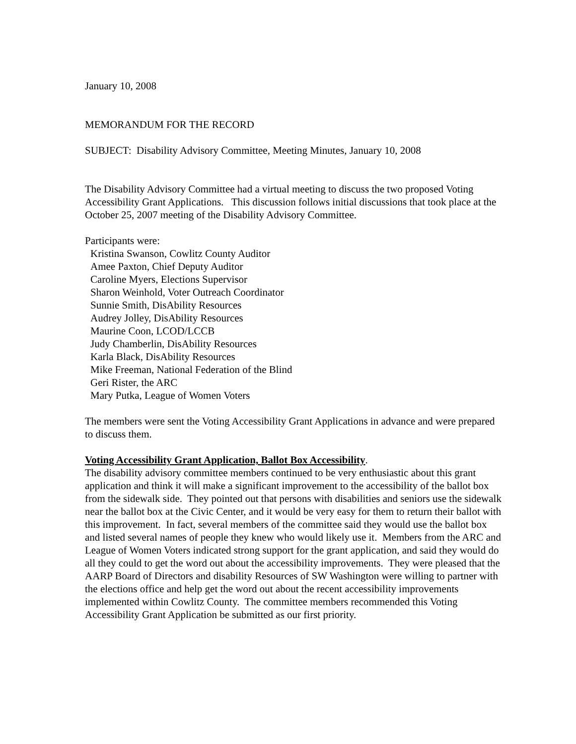January 10, 2008
MEMORANDUM FOR THE RECORD
SUBJECT: Disability Advisory Committee, Meeting Minutes, January 10, 2008
The Disability Advisory Committee had a virtual meeting to discuss the two proposed Voting Accessibility Grant Applications. This discussion follows initial discussions that took place at the October 25, 2007 meeting of the Disability Advisory Committee.
Participants were:
Kristina Swanson, Cowlitz County Auditor
Amee Paxton, Chief Deputy Auditor
Caroline Myers, Elections Supervisor
Sharon Weinhold, Voter Outreach Coordinator
Sunnie Smith, DisAbility Resources
Audrey Jolley, DisAbility Resources
Maurine Coon, LCOD/LCCB
Judy Chamberlin, DisAbility Resources
Karla Black, DisAbility Resources
Mike Freeman, National Federation of the Blind
Geri Rister, the ARC
Mary Putka, League of Women Voters
The members were sent the Voting Accessibility Grant Applications in advance and were prepared to discuss them.
Voting Accessibility Grant Application, Ballot Box Accessibility.
The disability advisory committee members continued to be very enthusiastic about this grant application and think it will make a significant improvement to the accessibility of the ballot box from the sidewalk side. They pointed out that persons with disabilities and seniors use the sidewalk near the ballot box at the Civic Center, and it would be very easy for them to return their ballot with this improvement. In fact, several members of the committee said they would use the ballot box and listed several names of people they knew who would likely use it. Members from the ARC and League of Women Voters indicated strong support for the grant application, and said they would do all they could to get the word out about the accessibility improvements. They were pleased that the AARP Board of Directors and disability Resources of SW Washington were willing to partner with the elections office and help get the word out about the recent accessibility improvements implemented within Cowlitz County. The committee members recommended this Voting Accessibility Grant Application be submitted as our first priority.